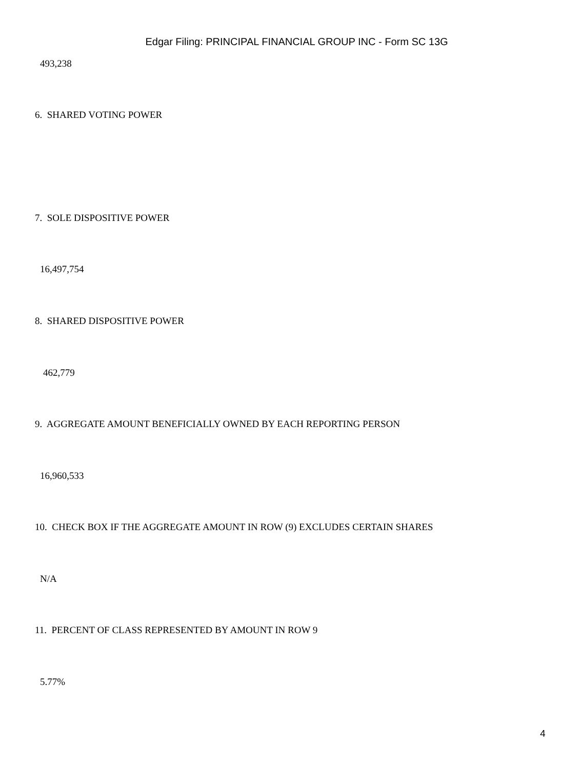Edgar Filing: PRINCIPAL FINANCIAL GROUP INC - Form SC 13G
493,238
6. SHARED VOTING POWER
7. SOLE DISPOSITIVE POWER
16,497,754
8. SHARED DISPOSITIVE POWER
462,779
9. AGGREGATE AMOUNT BENEFICIALLY OWNED BY EACH REPORTING PERSON
16,960,533
10. CHECK BOX IF THE AGGREGATE AMOUNT IN ROW (9) EXCLUDES CERTAIN SHARES
N/A
11. PERCENT OF CLASS REPRESENTED BY AMOUNT IN ROW 9
5.77%
4